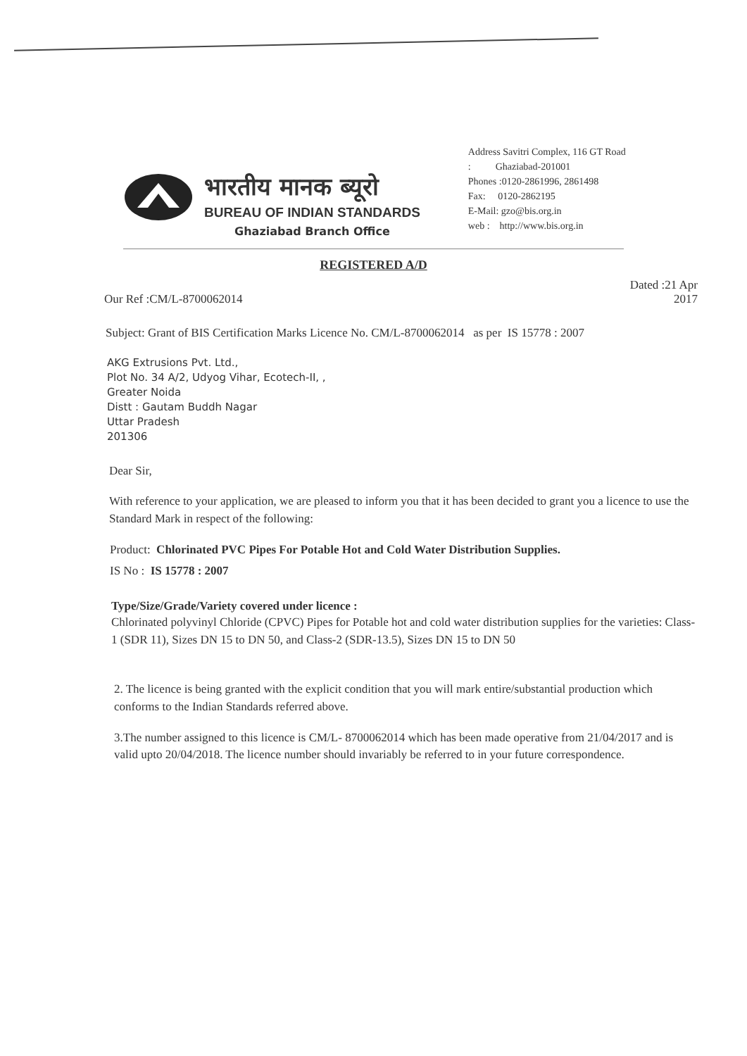भारतीय मानक ब्यूरो
BUREAU OF INDIAN STANDARDS
Ghaziabad Branch Office
Address Savitri Complex, 116 GT Road
: Ghaziabad-201001
Phones :0120-2861996, 2861498
Fax: 0120-2862195
E-Mail: gzo@bis.org.in
web : http://www.bis.org.in
REGISTERED A/D
Our Ref :CM/L-8700062014
Dated :21 Apr
2017
Subject: Grant of BIS Certification Marks Licence No. CM/L-8700062014 as per IS 15778 : 2007
AKG Extrusions Pvt. Ltd.,
Plot No. 34 A/2, Udyog Vihar, Ecotech-II, ,
Greater Noida
Distt : Gautam Buddh Nagar
Uttar Pradesh
201306
Dear Sir,
With reference to your application, we are pleased to inform you that it has been decided to grant you a licence to use the Standard Mark in respect of the following:
Product: Chlorinated PVC Pipes For Potable Hot and Cold Water Distribution Supplies.
IS No : IS 15778 : 2007
Type/Size/Grade/Variety covered under licence :
Chlorinated polyvinyl Chloride (CPVC) Pipes for Potable hot and cold water distribution supplies for the varieties: Class-1 (SDR 11), Sizes DN 15 to DN 50, and Class-2 (SDR-13.5), Sizes DN 15 to DN 50
2. The licence is being granted with the explicit condition that you will mark entire/substantial production which conforms to the Indian Standards referred above.
3.The number assigned to this licence is CM/L- 8700062014 which has been made operative from 21/04/2017 and is valid upto 20/04/2018. The licence number should invariably be referred to in your future correspondence.